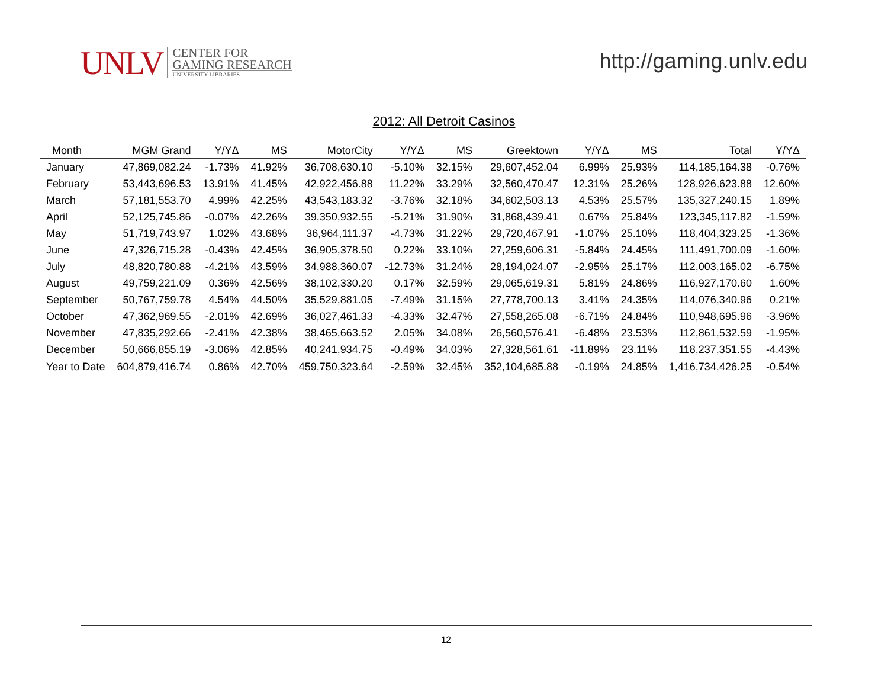UNLV
CENTER FOR
GAMING RESEARCH
UNIVERSITY LIBRARIES
http://gaming.unlv.edu
2012: All Detroit Casinos
| Month | MGM Grand | Y/YΔ | MS | MotorCity | Y/YΔ | MS | Greektown | Y/YΔ | MS | Total | Y/YΔ |
| --- | --- | --- | --- | --- | --- | --- | --- | --- | --- | --- | --- |
| January | 47,869,082.24 | -1.73% | 41.92% | 36,708,630.10 | -5.10% | 32.15% | 29,607,452.04 | 6.99% | 25.93% | 114,185,164.38 | -0.76% |
| February | 53,443,696.53 | 13.91% | 41.45% | 42,922,456.88 | 11.22% | 33.29% | 32,560,470.47 | 12.31% | 25.26% | 128,926,623.88 | 12.60% |
| March | 57,181,553.70 | 4.99% | 42.25% | 43,543,183.32 | -3.76% | 32.18% | 34,602,503.13 | 4.53% | 25.57% | 135,327,240.15 | 1.89% |
| April | 52,125,745.86 | -0.07% | 42.26% | 39,350,932.55 | -5.21% | 31.90% | 31,868,439.41 | 0.67% | 25.84% | 123,345,117.82 | -1.59% |
| May | 51,719,743.97 | 1.02% | 43.68% | 36,964,111.37 | -4.73% | 31.22% | 29,720,467.91 | -1.07% | 25.10% | 118,404,323.25 | -1.36% |
| June | 47,326,715.28 | -0.43% | 42.45% | 36,905,378.50 | 0.22% | 33.10% | 27,259,606.31 | -5.84% | 24.45% | 111,491,700.09 | -1.60% |
| July | 48,820,780.88 | -4.21% | 43.59% | 34,988,360.07 | -12.73% | 31.24% | 28,194,024.07 | -2.95% | 25.17% | 112,003,165.02 | -6.75% |
| August | 49,759,221.09 | 0.36% | 42.56% | 38,102,330.20 | 0.17% | 32.59% | 29,065,619.31 | 5.81% | 24.86% | 116,927,170.60 | 1.60% |
| September | 50,767,759.78 | 4.54% | 44.50% | 35,529,881.05 | -7.49% | 31.15% | 27,778,700.13 | 3.41% | 24.35% | 114,076,340.96 | 0.21% |
| October | 47,362,969.55 | -2.01% | 42.69% | 36,027,461.33 | -4.33% | 32.47% | 27,558,265.08 | -6.71% | 24.84% | 110,948,695.96 | -3.96% |
| November | 47,835,292.66 | -2.41% | 42.38% | 38,465,663.52 | 2.05% | 34.08% | 26,560,576.41 | -6.48% | 23.53% | 112,861,532.59 | -1.95% |
| December | 50,666,855.19 | -3.06% | 42.85% | 40,241,934.75 | -0.49% | 34.03% | 27,328,561.61 | -11.89% | 23.11% | 118,237,351.55 | -4.43% |
| Year to Date | 604,879,416.74 | 0.86% | 42.70% | 459,750,323.64 | -2.59% | 32.45% | 352,104,685.88 | -0.19% | 24.85% | 1,416,734,426.25 | -0.54% |
12